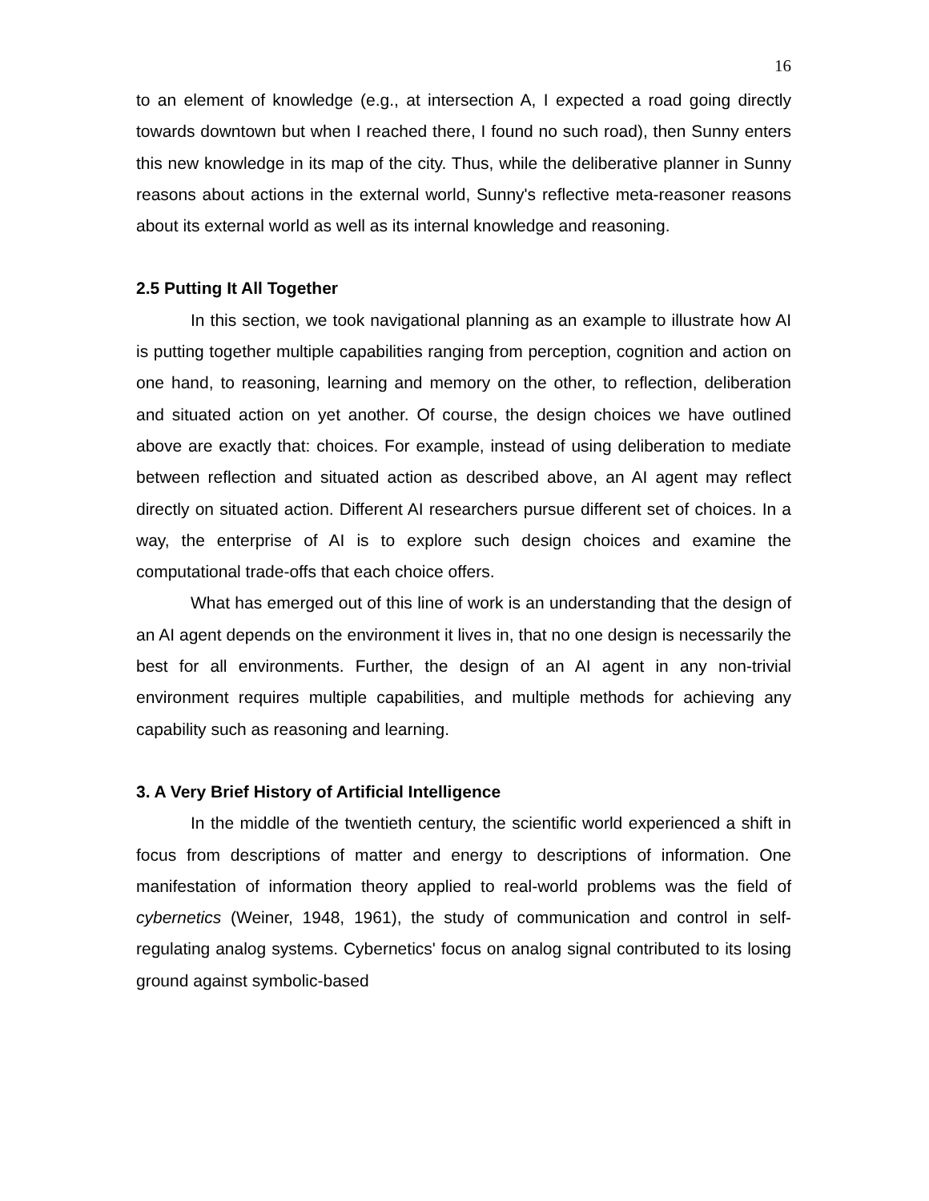16
to an element of knowledge (e.g., at intersection A, I expected a road going directly towards downtown but when I reached there, I found no such road), then Sunny enters this new knowledge in its map of the city. Thus, while the deliberative planner in Sunny reasons about actions in the external world, Sunny's reflective meta-reasoner reasons about its external world as well as its internal knowledge and reasoning.
2.5 Putting It All Together
In this section, we took navigational planning as an example to illustrate how AI is putting together multiple capabilities ranging from perception, cognition and action on one hand, to reasoning, learning and memory on the other, to reflection, deliberation and situated action on yet another. Of course, the design choices we have outlined above are exactly that: choices. For example, instead of using deliberation to mediate between reflection and situated action as described above, an AI agent may reflect directly on situated action. Different AI researchers pursue different set of choices. In a way, the enterprise of AI is to explore such design choices and examine the computational trade-offs that each choice offers.
What has emerged out of this line of work is an understanding that the design of an AI agent depends on the environment it lives in, that no one design is necessarily the best for all environments. Further, the design of an AI agent in any non-trivial environment requires multiple capabilities, and multiple methods for achieving any capability such as reasoning and learning.
3. A Very Brief History of Artificial Intelligence
In the middle of the twentieth century, the scientific world experienced a shift in focus from descriptions of matter and energy to descriptions of information. One manifestation of information theory applied to real-world problems was the field of cybernetics (Weiner, 1948, 1961), the study of communication and control in self-regulating analog systems. Cybernetics' focus on analog signal contributed to its losing ground against symbolic-based